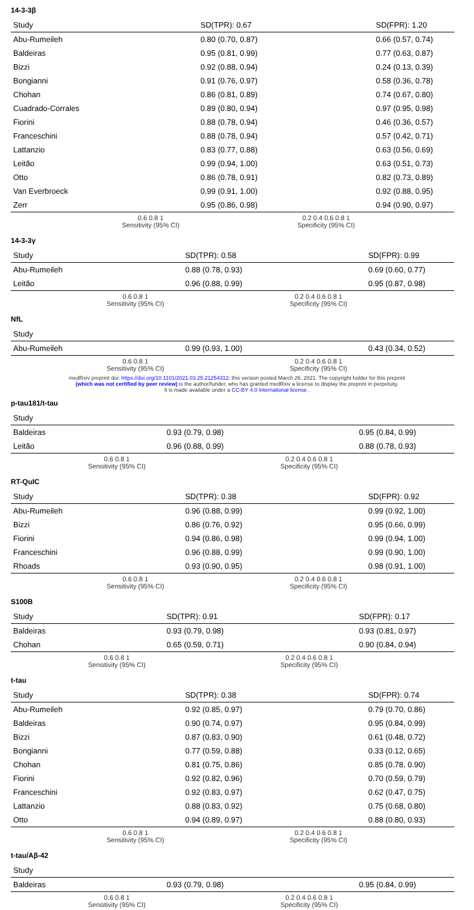14-3-3β
| Study | | SD(TPR): 0.67 | | SD(FPR): 1.20 |
| --- | --- | --- | --- | --- |
| Abu-Rumeileh | | 0.80 (0.70, 0.87) | | 0.66 (0.57, 0.74) |
| Baldeiras | | 0.95 (0.81, 0.99) | | 0.77 (0.63, 0.87) |
| Bizzi | | 0.92 (0.88, 0.94) | | 0.24 (0.13, 0.39) |
| Bongianni | | 0.91 (0.76, 0.97) | | 0.58 (0.36, 0.78) |
| Chohan | | 0.86 (0.81, 0.89) | | 0.74 (0.67, 0.80) |
| Cuadrado-Corrales | | 0.89 (0.80, 0.94) | | 0.97 (0.95, 0.98) |
| Fiorini | | 0.88 (0.78, 0.94) | | 0.46 (0.36, 0.57) |
| Franceschini | | 0.88 (0.78, 0.94) | | 0.57 (0.42, 0.71) |
| Lattanzio | | 0.83 (0.77, 0.88) | | 0.63 (0.56, 0.69) |
| Leitão | | 0.99 (0.94, 1.00) | | 0.63 (0.51, 0.73) |
| Otto | | 0.86 (0.78, 0.91) | | 0.82 (0.73, 0.89) |
| Van Everbroeck | | 0.99 (0.91, 1.00) | | 0.92 (0.88, 0.95) |
| Zerr | | 0.95 (0.86, 0.98) | | 0.94 (0.90, 0.97) |
| | 0.6 0.8 1 Sensitivity (95% CI) | | 0.2 0.4 0.6 0.8 1 Specificity (95% CI) | |
14-3-3γ
| Study | | SD(TPR): 0.58 | | SD(FPR): 0.99 |
| --- | --- | --- | --- | --- |
| Abu-Rumeileh | | 0.88 (0.78, 0.93) | | 0.69 (0.60, 0.77) |
| Leitão | | 0.96 (0.88, 0.99) | | 0.95 (0.87, 0.98) |
| | 0.6 0.8 1 Sensitivity (95% CI) | | 0.2 0.4 0.6 0.8 1 Specificity (95% CI) | |
NfL
| Study | | | | |
| --- | --- | --- | --- | --- |
| Abu-Rumeileh | | 0.99 (0.93, 1.00) | | 0.43 (0.34, 0.52) |
| | 0.6 0.8 1 Sensitivity (95% CI) | | 0.2 0.4 0.6 0.8 1 Specificity (95% CI) | |
medRxiv preprint doi: https://doi.org/10.1101/2021.03.25.21254312; this version posted March 26, 2021. The copyright holder for this preprint
(which was not certified by peer review) is the author/funder, who has granted medRxiv a license to display the preprint in perpetuity.
It is made available under a CC-BY 4.0 International license .
p-tau181/t-tau
| Study | | | | |
| --- | --- | --- | --- | --- |
| Baldeiras | | 0.93 (0.79, 0.98) | | 0.95 (0.84, 0.99) |
| Leitão | | 0.96 (0.88, 0.99) | | 0.88 (0.78, 0.93) |
| | 0.6 0.8 1 Sensitivity (95% CI) | | 0.2 0.4 0.6 0.8 1 Specificity (95% CI) | |
RT-QuIC
| Study | | SD(TPR): 0.38 | | SD(FPR): 0.92 |
| --- | --- | --- | --- | --- |
| Abu-Rumeileh | | 0.96 (0.88, 0.99) | | 0.99 (0.92, 1.00) |
| Bizzi | | 0.86 (0.76, 0.92) | | 0.95 (0.66, 0.99) |
| Fiorini | | 0.94 (0.86, 0.98) | | 0.99 (0.94, 1.00) |
| Franceschini | | 0.96 (0.88, 0.99) | | 0.99 (0.90, 1.00) |
| Rhoads | | 0.93 (0.90, 0.95) | | 0.98 (0.91, 1.00) |
| | 0.6 0.8 1 Sensitivity (95% CI) | | 0.2 0.4 0.6 0.8 1 Specificity (95% CI) | |
S100B
| Study | | SD(TPR): 0.91 | | SD(FPR): 0.17 |
| --- | --- | --- | --- | --- |
| Baldeiras | | 0.93 (0.79, 0.98) | | 0.93 (0.81, 0.97) |
| Chohan | | 0.65 (0.59, 0.71) | | 0.90 (0.84, 0.94) |
| | 0.6 0.8 1 Sensitivity (95% CI) | | 0.2 0.4 0.6 0.8 1 Specificity (95% CI) | |
t-tau
| Study | | SD(TPR): 0.38 | | SD(FPR): 0.74 |
| --- | --- | --- | --- | --- |
| Abu-Rumeileh | | 0.92 (0.85, 0.97) | | 0.79 (0.70, 0.86) |
| Baldeiras | | 0.90 (0.74, 0.97) | | 0.95 (0.84, 0.99) |
| Bizzi | | 0.87 (0.83, 0.90) | | 0.61 (0.48, 0.72) |
| Bongianni | | 0.77 (0.59, 0.88) | | 0.33 (0.12, 0.65) |
| Chohan | | 0.81 (0.75, 0.86) | | 0.85 (0.78, 0.90) |
| Fiorini | | 0.92 (0.82, 0.96) | | 0.70 (0.59, 0.79) |
| Franceschini | | 0.92 (0.83, 0.97) | | 0.62 (0.47, 0.75) |
| Lattanzio | | 0.88 (0.83, 0.92) | | 0.75 (0.68, 0.80) |
| Otto | | 0.94 (0.89, 0.97) | | 0.88 (0.80, 0.93) |
| | 0.6 0.8 1 Sensitivity (95% CI) | | 0.2 0.4 0.6 0.8 1 Specificity (95% CI) | |
t-tau/Aβ-42
| Study | | | | |
| --- | --- | --- | --- | --- |
| Baldeiras | | 0.93 (0.79, 0.98) | | 0.95 (0.84, 0.99) |
| | 0.6 0.8 1 Sensitivity (95% CI) | | 0.2 0.4 0.6 0.8 1 Specificity (95% CI) | |